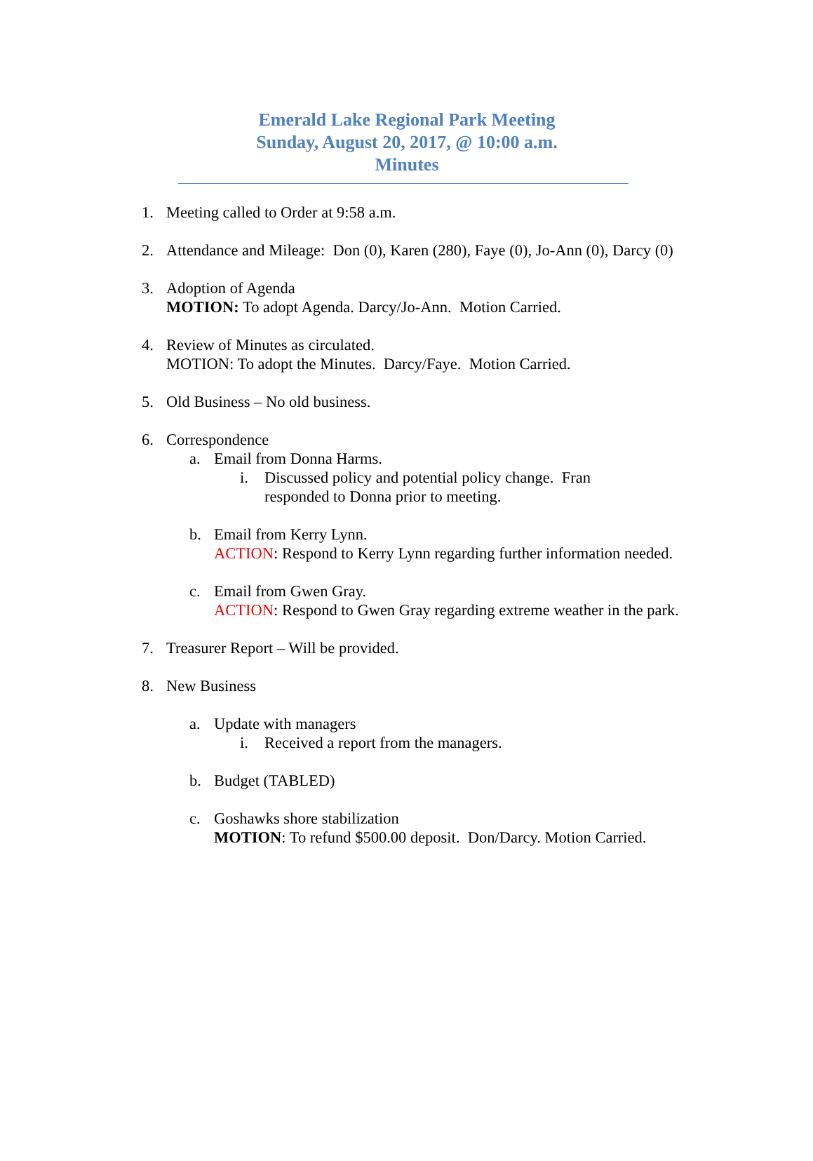Emerald Lake Regional Park Meeting
Sunday, August 20, 2017, @ 10:00 a.m.
Minutes
1. Meeting called to Order at 9:58 a.m.
2. Attendance and Mileage: Don (0), Karen (280), Faye (0), Jo-Ann (0), Darcy (0)
3. Adoption of Agenda
MOTION: To adopt Agenda. Darcy/Jo-Ann. Motion Carried.
4. Review of Minutes as circulated.
MOTION: To adopt the Minutes. Darcy/Faye. Motion Carried.
5. Old Business – No old business.
6. Correspondence
a. Email from Donna Harms.
i. Discussed policy and potential policy change. Fran responded to Donna prior to meeting.
b. Email from Kerry Lynn.
ACTION: Respond to Kerry Lynn regarding further information needed.
c. Email from Gwen Gray.
ACTION: Respond to Gwen Gray regarding extreme weather in the park.
7. Treasurer Report – Will be provided.
8. New Business
a. Update with managers
i. Received a report from the managers.
b. Budget (TABLED)
c. Goshawks shore stabilization
MOTION: To refund $500.00 deposit. Don/Darcy. Motion Carried.